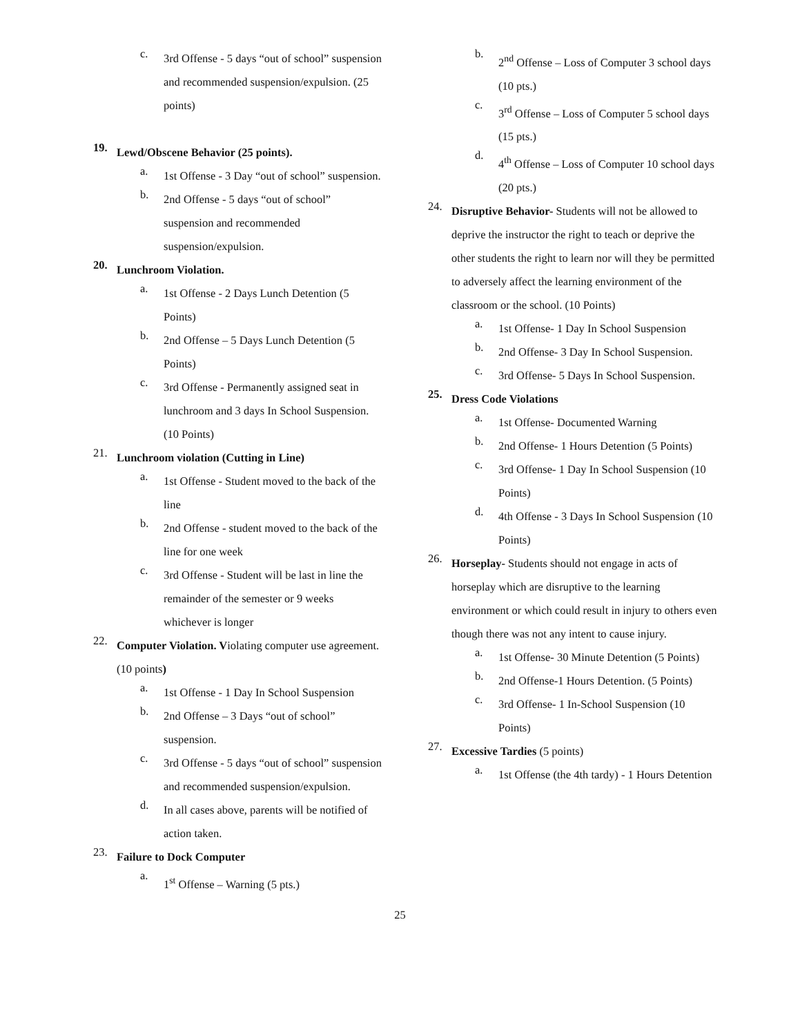c.
3rd Offense - 5 days “out of school” suspension and recommended suspension/expulsion. (25 points)
19.
Lewd/Obscene Behavior (25 points).
a.
1st Offense - 3 Day “out of school” suspension.
b.
2nd Offense - 5 days “out of school” suspension and recommended suspension/expulsion.
20.
Lunchroom Violation.
a.
1st Offense - 2 Days Lunch Detention (5 Points)
b.
2nd Offense – 5 Days Lunch Detention (5 Points)
c.
3rd Offense - Permanently assigned seat in lunchroom and 3 days In School Suspension. (10 Points)
21.
Lunchroom violation (Cutting in Line)
a.
1st Offense - Student moved to the back of the line
b.
2nd Offense - student moved to the back of the line for one week
c.
3rd Offense - Student will be last in line the remainder of the semester or 9 weeks whichever is longer
22.
Computer Violation. Violating computer use agreement. (10 points)
a.
1st Offense - 1 Day In School Suspension
b.
2nd Offense – 3 Days “out of school” suspension.
c.
3rd Offense - 5 days “out of school” suspension and recommended suspension/expulsion.
d.
In all cases above, parents will be notified of action taken.
23.
Failure to Dock Computer
a.
1<sup>st</sup> Offense – Warning (5 pts.)
b.
2<sup>nd</sup> Offense – Loss of Computer 3 school days (10 pts.)
c.
3<sup>rd</sup> Offense – Loss of Computer 5 school days (15 pts.)
d.
4<sup>th</sup> Offense – Loss of Computer 10 school days (20 pts.)
24.
Disruptive Behavior- Students will not be allowed to deprive the instructor the right to teach or deprive the other students the right to learn nor will they be permitted to adversely affect the learning environment of the classroom or the school. (10 Points)
a.
1st Offense- 1 Day In School Suspension
b.
2nd Offense- 3 Day In School Suspension.
c.
3rd Offense- 5 Days In School Suspension.
25.
Dress Code Violations
a.
1st Offense- Documented Warning
b.
2nd Offense- 1 Hours Detention (5 Points)
c.
3rd Offense- 1 Day In School Suspension (10 Points)
d.
4th Offense - 3 Days In School Suspension (10 Points)
26.
Horseplay- Students should not engage in acts of horseplay which are disruptive to the learning environment or which could result in injury to others even though there was not any intent to cause injury.
a.
1st Offense- 30 Minute Detention (5 Points)
b.
2nd Offense-1 Hours Detention. (5 Points)
c.
3rd Offense- 1 In-School Suspension (10 Points)
27.
Excessive Tardies (5 points)
a.
1st Offense (the 4th tardy) - 1 Hours Detention
25